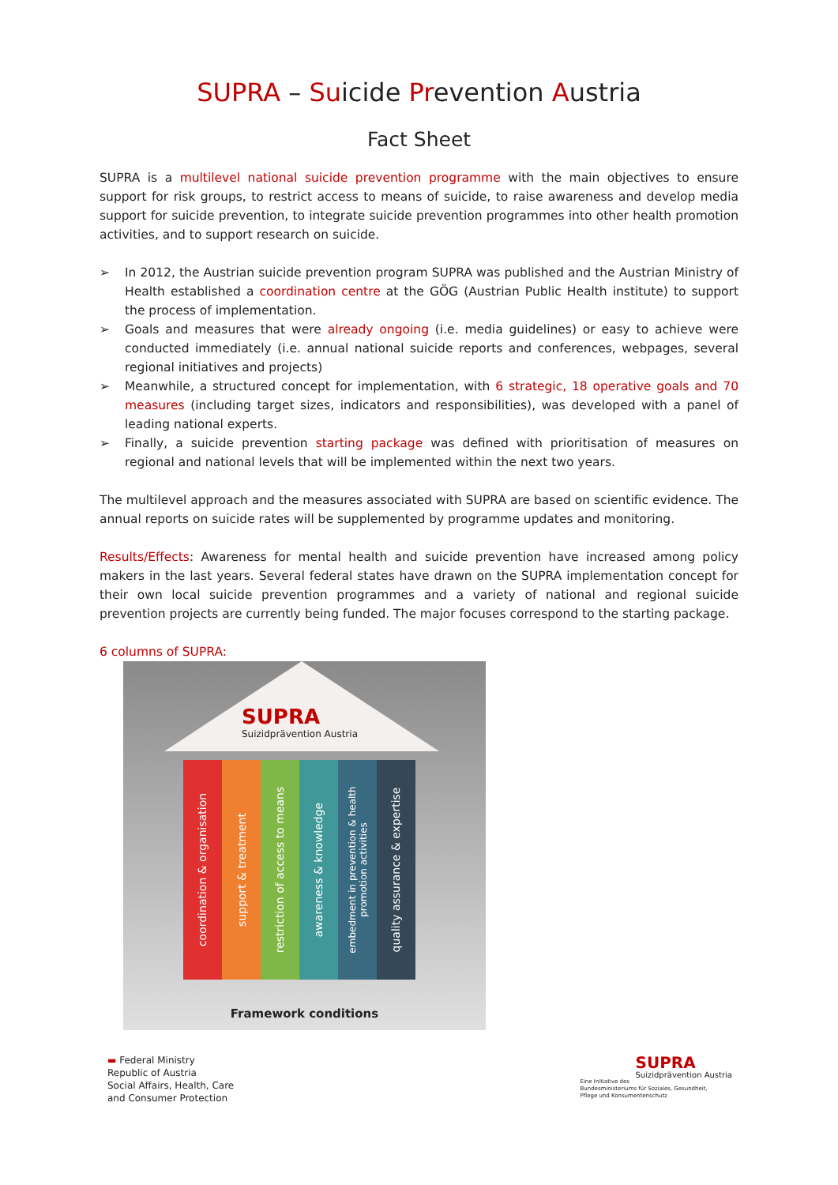SUPRA – Suicide Prevention Austria
Fact Sheet
SUPRA is a multilevel national suicide prevention programme with the main objectives to ensure support for risk groups, to restrict access to means of suicide, to raise awareness and develop media support for suicide prevention, to integrate suicide prevention programmes into other health promotion activities, and to support research on suicide.
➢ In 2012, the Austrian suicide prevention program SUPRA was published and the Austrian Ministry of Health established a coordination centre at the GÖG (Austrian Public Health institute) to support the process of implementation.
➢ Goals and measures that were already ongoing (i.e. media guidelines) or easy to achieve were conducted immediately (i.e. annual national suicide reports and conferences, webpages, several regional initiatives and projects)
➢ Meanwhile, a structured concept for implementation, with 6 strategic, 18 operative goals and 70 measures (including target sizes, indicators and responsibilities), was developed with a panel of leading national experts.
➢ Finally, a suicide prevention starting package was defined with prioritisation of measures on regional and national levels that will be implemented within the next two years.
The multilevel approach and the measures associated with SUPRA are based on scientific evidence. The annual reports on suicide rates will be supplemented by programme updates and monitoring.
Results/Effects: Awareness for mental health and suicide prevention have increased among policy makers in the last years. Several federal states have drawn on the SUPRA implementation concept for their own local suicide prevention programmes and a variety of national and regional suicide prevention projects are currently being funded. The major focuses correspond to the starting package.
6 columns of SUPRA:
SUPRA
Suizidprävention Austria
coordination & organisation
support & treatment
restriction of access to means
awareness & knowledge
embedment in prevention & health
promotion activities
quality assurance & expertise
Framework conditions
▬ Federal Ministry
Republic of Austria
Social Affairs, Health, Care
and Consumer Protection
SUPRA
Suizidprävention Austria
Eine Initiative des
Bundesministeriums für Soziales, Gesundheit,
Pflege und Konsumentenschutz